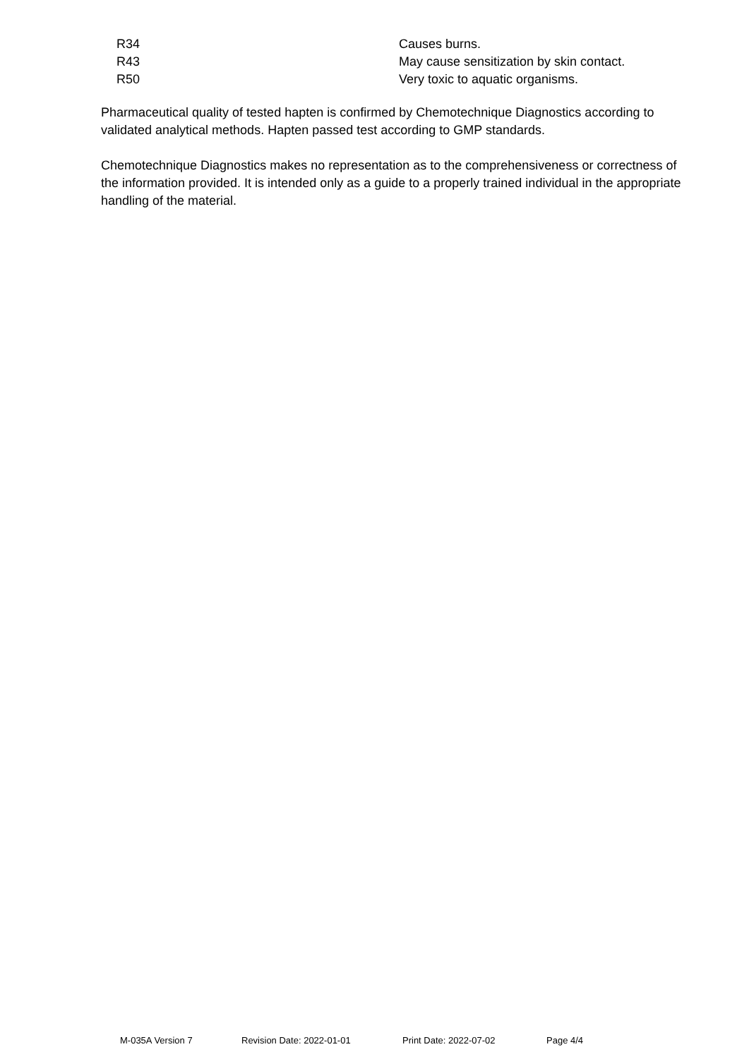| R34 | Causes burns. |
| R43 | May cause sensitization by skin contact. |
| R50 | Very toxic to aquatic organisms. |
Pharmaceutical quality of tested hapten is confirmed by Chemotechnique Diagnostics according to validated analytical methods. Hapten passed test according to GMP standards.
Chemotechnique Diagnostics makes no representation as to the comprehensiveness or correctness of the information provided. It is intended only as a guide to a properly trained individual in the appropriate handling of the material.
M-035A Version 7 Revision Date: 2022-01-01 Print Date: 2022-07-02 Page 4/4